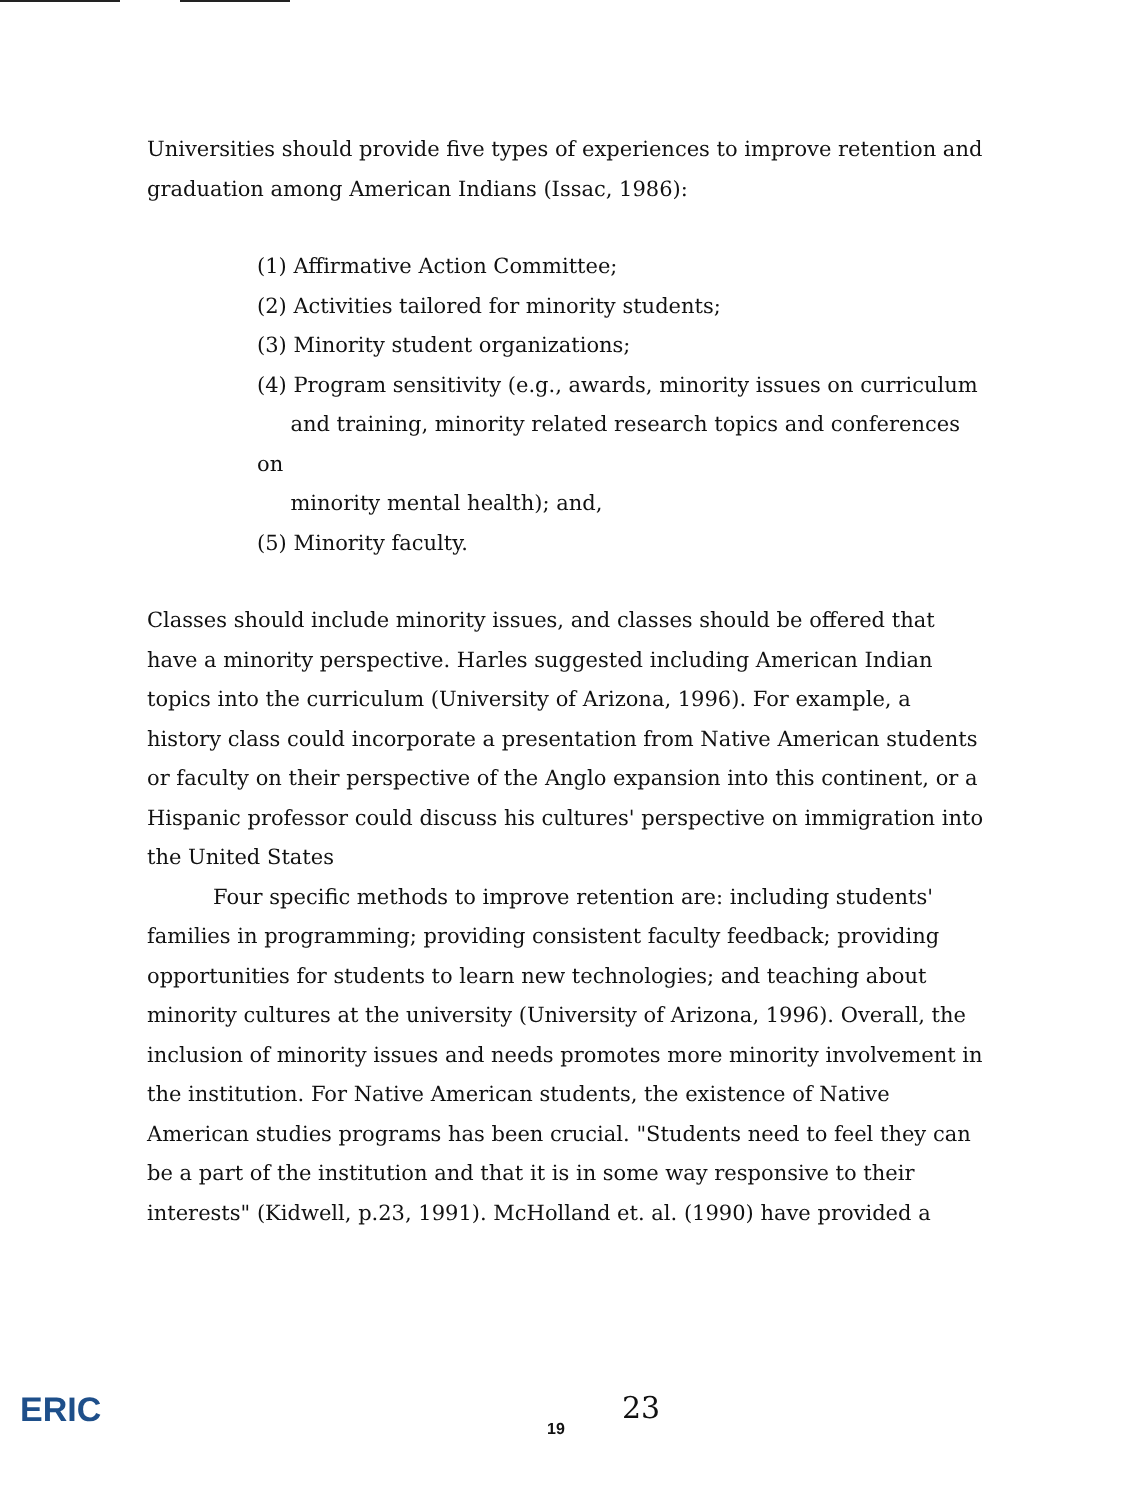Universities should provide five types of experiences to improve retention and graduation among American Indians (Issac, 1986):
(1) Affirmative Action Committee;
(2) Activities tailored for minority students;
(3) Minority student organizations;
(4) Program sensitivity (e.g., awards, minority issues on curriculum
and training, minority related research topics and conferences on
minority mental health); and,
(5) Minority faculty.
Classes should include minority issues, and classes should be offered that have a minority perspective. Harles suggested including American Indian topics into the curriculum (University of Arizona, 1996). For example, a history class could incorporate a presentation from Native American students or faculty on their perspective of the Anglo expansion into this continent, or a Hispanic professor could discuss his cultures' perspective on immigration into the United States
Four specific methods to improve retention are: including students' families in programming; providing consistent faculty feedback; providing opportunities for students to learn new technologies; and teaching about minority cultures at the university (University of Arizona, 1996). Overall, the inclusion of minority issues and needs promotes more minority involvement in the institution. For Native American students, the existence of Native American studies programs has been crucial. "Students need to feel they can be a part of the institution and that it is in some way responsive to their interests" (Kidwell, p.23, 1991). McHolland et. al. (1990) have provided a
ERIC 19
23